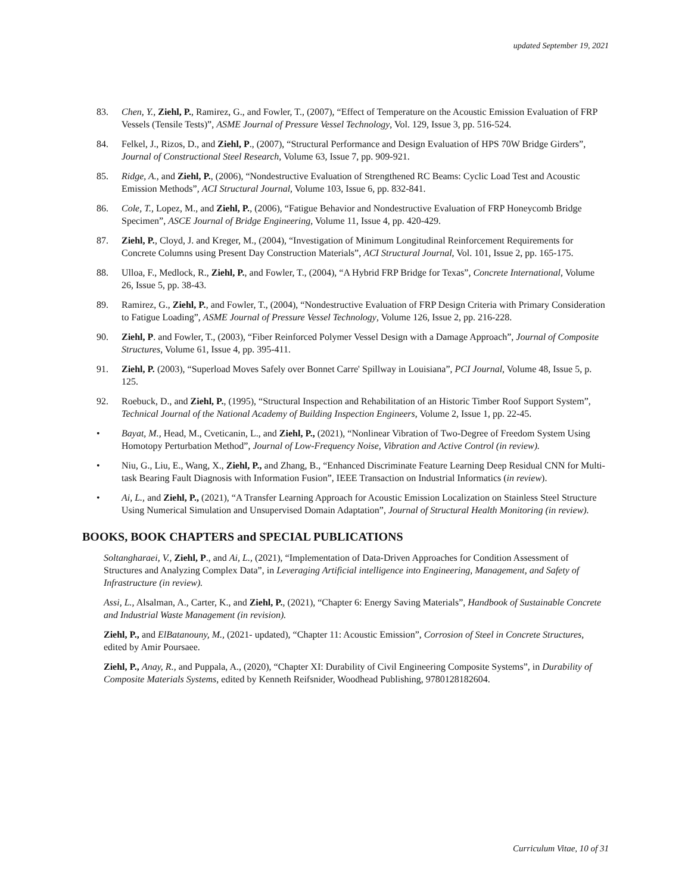updated September 19, 2021
83. Chen, Y., Ziehl, P., Ramirez, G., and Fowler, T., (2007), “Effect of Temperature on the Acoustic Emission Evaluation of FRP Vessels (Tensile Tests)”, ASME Journal of Pressure Vessel Technology, Vol. 129, Issue 3, pp. 516-524.
84. Felkel, J., Rizos, D., and Ziehl, P., (2007), “Structural Performance and Design Evaluation of HPS 70W Bridge Girders”, Journal of Constructional Steel Research, Volume 63, Issue 7, pp. 909-921.
85. Ridge, A., and Ziehl, P., (2006), “Nondestructive Evaluation of Strengthened RC Beams: Cyclic Load Test and Acoustic Emission Methods”, ACI Structural Journal, Volume 103, Issue 6, pp. 832-841.
86. Cole, T., Lopez, M., and Ziehl, P., (2006), “Fatigue Behavior and Nondestructive Evaluation of FRP Honeycomb Bridge Specimen”, ASCE Journal of Bridge Engineering, Volume 11, Issue 4, pp. 420-429.
87. Ziehl, P., Cloyd, J. and Kreger, M., (2004), “Investigation of Minimum Longitudinal Reinforcement Requirements for Concrete Columns using Present Day Construction Materials”, ACI Structural Journal, Vol. 101, Issue 2, pp. 165-175.
88. Ulloa, F., Medlock, R., Ziehl, P., and Fowler, T., (2004), “A Hybrid FRP Bridge for Texas”, Concrete International, Volume 26, Issue 5, pp. 38-43.
89. Ramirez, G., Ziehl, P., and Fowler, T., (2004), “Nondestructive Evaluation of FRP Design Criteria with Primary Consideration to Fatigue Loading”, ASME Journal of Pressure Vessel Technology, Volume 126, Issue 2, pp. 216-228.
90. Ziehl, P. and Fowler, T., (2003), “Fiber Reinforced Polymer Vessel Design with a Damage Approach”, Journal of Composite Structures, Volume 61, Issue 4, pp. 395-411.
91. Ziehl, P. (2003), “Superload Moves Safely over Bonnet Carre' Spillway in Louisiana”, PCI Journal, Volume 48, Issue 5, p. 125.
92. Roebuck, D., and Ziehl, P., (1995), “Structural Inspection and Rehabilitation of an Historic Timber Roof Support System”, Technical Journal of the National Academy of Building Inspection Engineers, Volume 2, Issue 1, pp. 22-45.
• Bayat, M., Head, M., Cveticanin, L., and Ziehl, P., (2021), “Nonlinear Vibration of Two-Degree of Freedom System Using Homotopy Perturbation Method”, Journal of Low-Frequency Noise, Vibration and Active Control (in review).
• Niu, G., Liu, E., Wang, X., Ziehl, P., and Zhang, B., “Enhanced Discriminate Feature Learning Deep Residual CNN for Multi-task Bearing Fault Diagnosis with Information Fusion”, IEEE Transaction on Industrial Informatics (in review).
• Ai, L., and Ziehl, P., (2021), “A Transfer Learning Approach for Acoustic Emission Localization on Stainless Steel Structure Using Numerical Simulation and Unsupervised Domain Adaptation”, Journal of Structural Health Monitoring (in review).
BOOKS, BOOK CHAPTERS and SPECIAL PUBLICATIONS
Soltangharaei, V., Ziehl, P., and Ai, L., (2021), “Implementation of Data-Driven Approaches for Condition Assessment of Structures and Analyzing Complex Data”, in Leveraging Artificial intelligence into Engineering, Management, and Safety of Infrastructure (in review).
Assi, L., Alsalman, A., Carter, K., and Ziehl, P., (2021), “Chapter 6: Energy Saving Materials”, Handbook of Sustainable Concrete and Industrial Waste Management (in revision).
Ziehl, P., and ElBatanouny, M., (2021- updated), “Chapter 11: Acoustic Emission”, Corrosion of Steel in Concrete Structures, edited by Amir Poursaee.
Ziehl, P., Anay, R., and Puppala, A., (2020), “Chapter XI: Durability of Civil Engineering Composite Systems”, in Durability of Composite Materials Systems, edited by Kenneth Reifsnider, Woodhead Publishing, 9780128182604.
Curriculum Vitae, 10 of 31